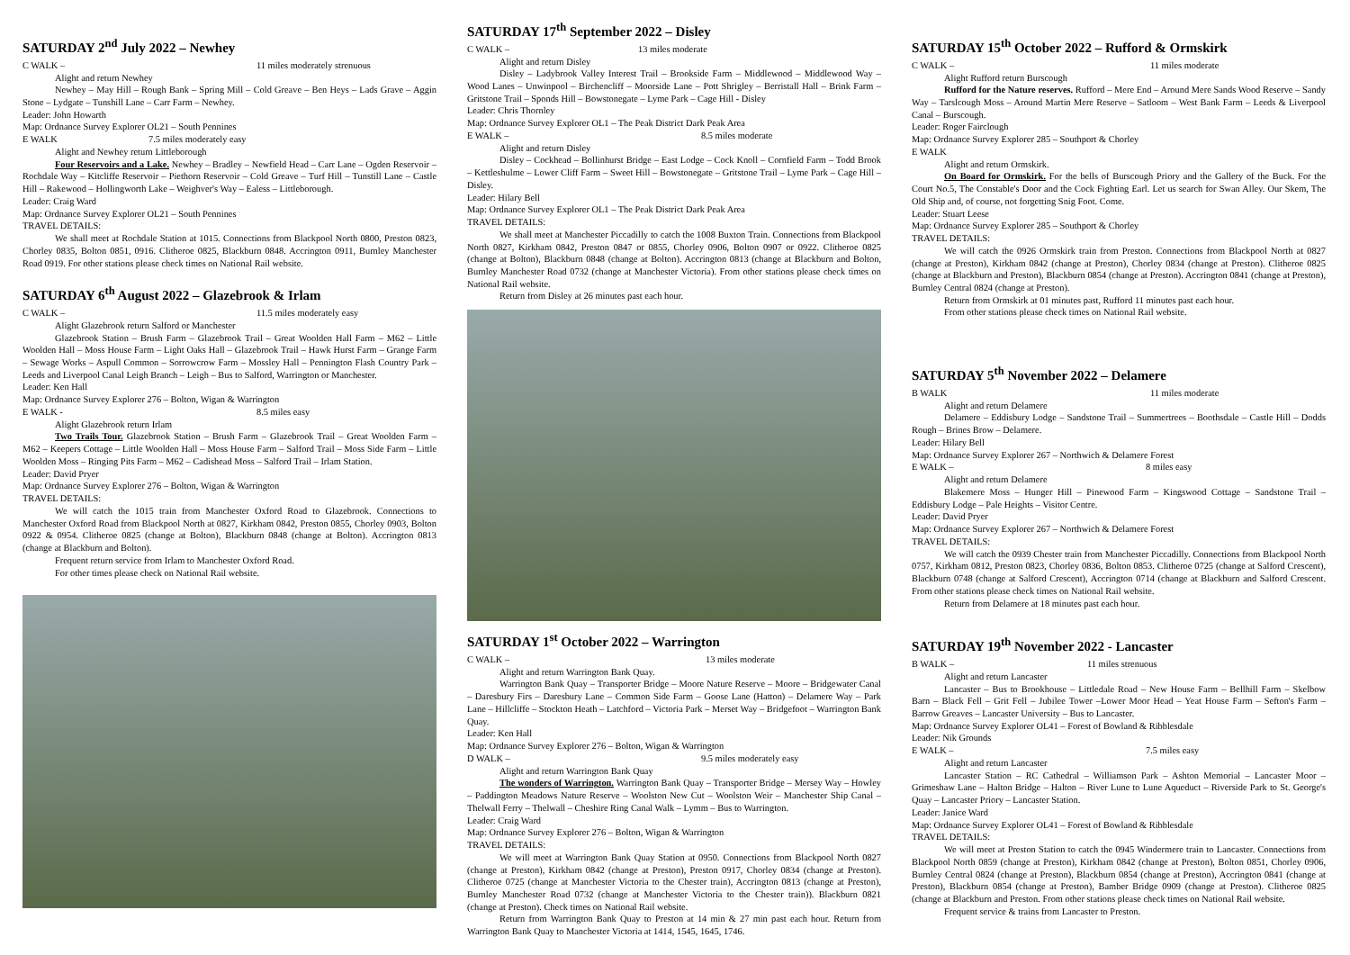SATURDAY 2<sup>nd</sup> July 2022 – Newhey
C WALK – 11 miles moderately strenuous
Alight and return Newhey
Newhey – May Hill – Rough Bank – Spring Mill – Cold Greave – Ben Heys – Lads Grave – Aggin Stone – Lydgate – Tunshill Lane – Carr Farm – Newhey.
Leader: John Howarth
Map: Ordnance Survey Explorer OL21 – South Pennines
E WALK 7.5 miles moderately easy
Alight and Newhey return Littleborough
Four Reservoirs and a Lake. Newhey – Bradley – Newfield Head – Carr Lane – Ogden Reservoir – Rochdale Way – Kitcliffe Reservoir – Piethorn Reservoir – Cold Greave – Turf Hill – Tunstill Lane – Castle Hill – Rakewood – Hollingworth Lake – Weighver's Way – Ealess – Littleborough.
Leader: Craig Ward
Map: Ordnance Survey Explorer OL21 – South Pennines
TRAVEL DETAILS:
We shall meet at Rochdale Station at 1015. Connections from Blackpool North 0800, Preston 0823, Chorley 0835, Bolton 0851, 0916. Clitheroe 0825, Blackburn 0848. Accrington 0911, Burnley Manchester Road 0919. For other stations please check times on National Rail website.
SATURDAY 6<sup>th</sup> August 2022 – Glazebrook & Irlam
C WALK – 11.5 miles moderately easy
Alight Glazebrook return Salford or Manchester
Glazebrook Station – Brush Farm – Glazebrook Trail – Great Woolden Hall Farm – M62 – Little Woolden Hall – Moss House Farm – Light Oaks Hall – Glazebrook Trail – Hawk Hurst Farm – Grange Farm – Sewage Works – Aspull Common – Sorrowcrow Farm – Mossley Hall – Pennington Flash Country Park – Leeds and Liverpool Canal Leigh Branch – Leigh – Bus to Salford, Warrington or Manchester.
Leader: Ken Hall
Map: Ordnance Survey Explorer 276 – Bolton, Wigan & Warrington
E WALK - 8.5 miles easy
Alight Glazebrook return Irlam
Two Trails Tour. Glazebrook Station – Brush Farm – Glazebrook Trail – Great Woolden Farm – M62 – Keepers Cottage – Little Woolden Hall – Moss House Farm – Salford Trail – Moss Side Farm – Little Woolden Moss – Ringing Pits Farm – M62 – Cadishead Moss – Salford Trail – Irlam Station.
Leader: David Pryer
Map: Ordnance Survey Explorer 276 – Bolton, Wigan & Warrington
TRAVEL DETAILS:
We will catch the 1015 train from Manchester Oxford Road to Glazebrook. Connections to Manchester Oxford Road from Blackpool North at 0827, Kirkham 0842, Preston 0855, Chorley 0903, Bolton 0922 & 0954. Clitheroe 0825 (change at Bolton), Blackburn 0848 (change at Bolton). Accrington 0813 (change at Blackburn and Bolton).
Frequent return service from Irlam to Manchester Oxford Road.
For other times please check on National Rail website.
SATURDAY 17<sup>th</sup> September 2022 – Disley
C WALK – 13 miles moderate
Alight and return Disley
Disley – Ladybrook Valley Interest Trail – Brookside Farm – Middlewood – Middlewood Way – Wood Lanes – Unwinpool – Birchencliff – Moorside Lane – Pott Shrigley – Berristall Hall – Brink Farm – Gritstone Trail – Sponds Hill – Bowstonegate – Lyme Park – Cage Hill - Disley
Leader: Chris Thornley
Map: Ordnance Survey Explorer OL1 – The Peak District Dark Peak Area
E WALK – 8.5 miles moderate
Alight and return Disley
Disley – Cockhead – Bollinhurst Bridge – East Lodge – Cock Knoll – Cornfield Farm – Todd Brook – Kettleshulme – Lower Cliff Farm – Sweet Hill – Bowstonegate – Gritstone Trail – Lyme Park – Cage Hill – Disley.
Leader: Hilary Bell
Map: Ordnance Survey Explorer OL1 – The Peak District Dark Peak Area
TRAVEL DETAILS:
We shall meet at Manchester Piccadilly to catch the 1008 Buxton Train. Connections from Blackpool North 0827, Kirkham 0842, Preston 0847 or 0855, Chorley 0906, Bolton 0907 or 0922. Clitheroe 0825 (change at Bolton), Blackburn 0848 (change at Bolton). Accrington 0813 (change at Blackburn and Bolton, Burnley Manchester Road 0732 (change at Manchester Victoria). From other stations please check times on National Rail website.
Return from Disley at 26 minutes past each hour.
SATURDAY 1<sup>st</sup> October 2022 – Warrington
C WALK – 13 miles moderate
Alight and return Warrington Bank Quay.
Warrington Bank Quay – Transporter Bridge – Moore Nature Reserve – Moore – Bridgewater Canal – Daresbury Firs – Daresbury Lane – Common Side Farm – Goose Lane (Hatton) – Delamere Way – Park Lane – Hillcliffe – Stockton Heath – Latchford – Victoria Park – Merset Way – Bridgefoot – Warrington Bank Quay.
Leader: Ken Hall
Map: Ordnance Survey Explorer 276 – Bolton, Wigan & Warrington
D WALK – 9.5 miles moderately easy
Alight and return Warrington Bank Quay
The wonders of Warrington. Warrington Bank Quay – Transporter Bridge – Mersey Way – Howley – Paddington Meadows Nature Reserve – Woolston New Cut – Woolston Weir – Manchester Ship Canal – Thelwall Ferry – Thelwall – Cheshire Ring Canal Walk – Lymm – Bus to Warrington.
Leader: Craig Ward
Map: Ordnance Survey Explorer 276 – Bolton, Wigan & Warrington
TRAVEL DETAILS:
We will meet at Warrington Bank Quay Station at 0950. Connections from Blackpool North 0827 (change at Preston), Kirkham 0842 (change at Preston), Preston 0917, Chorley 0834 (change at Preston). Clitheroe 0725 (change at Manchester Victoria to the Chester train), Accrington 0813 (change at Preston), Burnley Manchester Road 0732 (change at Manchester Victoria to the Chester train)). Blackburn 0821 (change at Preston). Check times on National Rail website.
Return from Warrington Bank Quay to Preston at 14 min & 27 min past each hour. Return from Warrington Bank Quay to Manchester Victoria at 1414, 1545, 1645, 1746.
SATURDAY 15<sup>th</sup> October 2022 – Rufford & Ormskirk
C WALK – 11 miles moderate
Alight Rufford return Burscough
Rufford for the Nature reserves. Rufford – Mere End – Around Mere Sands Wood Reserve – Sandy Way – Tarslcough Moss – Around Martin Mere Reserve – Satloom – West Bank Farm – Leeds & Liverpool Canal – Burscough.
Leader: Roger Fairclough
Map: Ordnance Survey Explorer 285 – Southport & Chorley
E WALK
Alight and return Ormskirk.
On Board for Ormskirk. For the bells of Burscough Priory and the Gallery of the Buck. For the Court No.5, The Constable's Door and the Cock Fighting Earl. Let us search for Swan Alley. Our Skem, The Old Ship and, of course, not forgetting Snig Foot. Come.
Leader: Stuart Leese
Map: Ordnance Survey Explorer 285 – Southport & Chorley
TRAVEL DETAILS:
We will catch the 0926 Ormskirk train from Preston. Connections from Blackpool North at 0827 (change at Preston), Kirkham 0842 (change at Preston), Chorley 0834 (change at Preston). Clitheroe 0825 (change at Blackburn and Preston), Blackburn 0854 (change at Preston). Accrington 0841 (change at Preston), Burnley Central 0824 (change at Preston).
Return from Ormskirk at 01 minutes past, Rufford 11 minutes past each hour.
From other stations please check times on National Rail website.
SATURDAY 5<sup>th</sup> November 2022 – Delamere
B WALK 11 miles moderate
Alight and return Delamere
Delamere – Eddisbury Lodge – Sandstone Trail – Summertrees – Boothsdale – Castle Hill – Dodds Rough – Brines Brow – Delamere.
Leader: Hilary Bell
Map: Ordnance Survey Explorer 267 – Northwich & Delamere Forest
E WALK – 8 miles easy
Alight and return Delamere
Blakemere Moss – Hunger Hill – Pinewood Farm – Kingswood Cottage – Sandstone Trail – Eddisbury Lodge – Pale Heights – Visitor Centre.
Leader: David Pryer
Map: Ordnance Survey Explorer 267 – Northwich & Delamere Forest
TRAVEL DETAILS:
We will catch the 0939 Chester train from Manchester Piccadilly. Connections from Blackpool North 0757, Kirkham 0812, Preston 0823, Chorley 0836, Bolton 0853. Clitheroe 0725 (change at Salford Crescent), Blackburn 0748 (change at Salford Crescent), Accrington 0714 (change at Blackburn and Salford Crescent. From other stations please check times on National Rail website.
Return from Delamere at 18 minutes past each hour.
SATURDAY 19<sup>th</sup> November 2022 - Lancaster
B WALK – 11 miles strenuous
Alight and return Lancaster
Lancaster – Bus to Brookhouse – Littledale Road – New House Farm – Bellhill Farm – Skelbow Barn – Black Fell – Grit Fell – Jubilee Tower –Lower Moor Head – Yeat House Farm – Sefton's Farm – Barrow Greaves – Lancaster University – Bus to Lancaster.
Map: Ordnance Survey Explorer OL41 – Forest of Bowland & Ribblesdale
Leader: Nik Grounds
E WALK – 7.5 miles easy
Alight and return Lancaster
Lancaster Station – RC Cathedral – Williamson Park – Ashton Memorial – Lancaster Moor – Grimeshaw Lane – Halton Bridge – Halton – River Lune to Lune Aqueduct – Riverside Park to St. George's Quay – Lancaster Priory – Lancaster Station.
Leader: Janice Ward
Map: Ordnance Survey Explorer OL41 – Forest of Bowland & Ribblesdale
TRAVEL DETAILS:
We will meet at Preston Station to catch the 0945 Windermere train to Lancaster. Connections from Blackpool North 0859 (change at Preston), Kirkham 0842 (change at Preston), Bolton 0851, Chorley 0906, Burnley Central 0824 (change at Preston), Blackburn 0854 (change at Preston), Accrington 0841 (change at Preston), Blackburn 0854 (change at Preston), Bamber Bridge 0909 (change at Preston). Clitheroe 0825 (change at Blackburn and Preston. From other stations please check times on National Rail website.
Frequent service & trains from Lancaster to Preston.